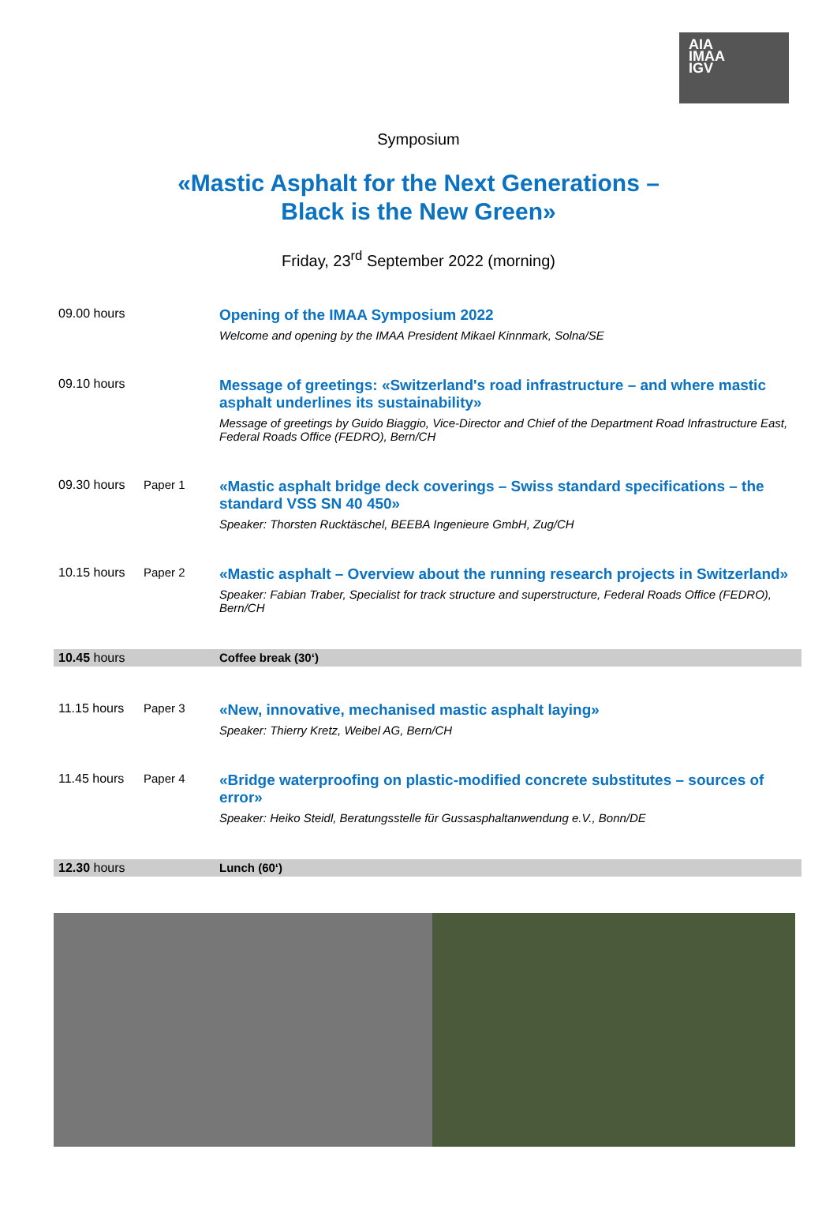AIA
IMAA
IGV
Symposium
«Mastic Asphalt for the Next Generations –
Black is the New Green»
Friday, 23<sup>rd</sup> September 2022 (morning)
| 09.00 hours | | Opening of the IMAA Symposium 2022 Welcome and opening by the IMAA President Mikael Kinnmark, Solna/SE |
| 09.10 hours | | Message of greetings: «Switzerland's road infrastructure – and where mastic asphalt underlines its sustainability» Message of greetings by Guido Biaggio, Vice-Director and Chief of the Department Road Infrastructure East, Federal Roads Office (FEDRO), Bern/CH |
| 09.30 hours | Paper 1 | «Mastic asphalt bridge deck coverings – Swiss standard specifications – the standard VSS SN 40 450» Speaker: Thorsten Rucktäschel, BEEBA Ingenieure GmbH, Zug/CH |
| 10.15 hours | Paper 2 | «Mastic asphalt – Overview about the running research projects in Switzerland» Speaker: Fabian Traber, Specialist for track structure and superstructure, Federal Roads Office (FEDRO), Bern/CH |
| 10.45 hours | | Coffee break (30‘) |
| 11.15 hours | Paper 3 | «New, innovative, mechanised mastic asphalt laying» Speaker: Thierry Kretz, Weibel AG, Bern/CH |
| 11.45 hours | Paper 4 | «Bridge waterproofing on plastic-modified concrete substitutes – sources of error» Speaker: Heiko Steidl, Beratungsstelle für Gussasphaltanwendung e.V., Bonn/DE |
| 12.30 hours | | Lunch (60‘) |